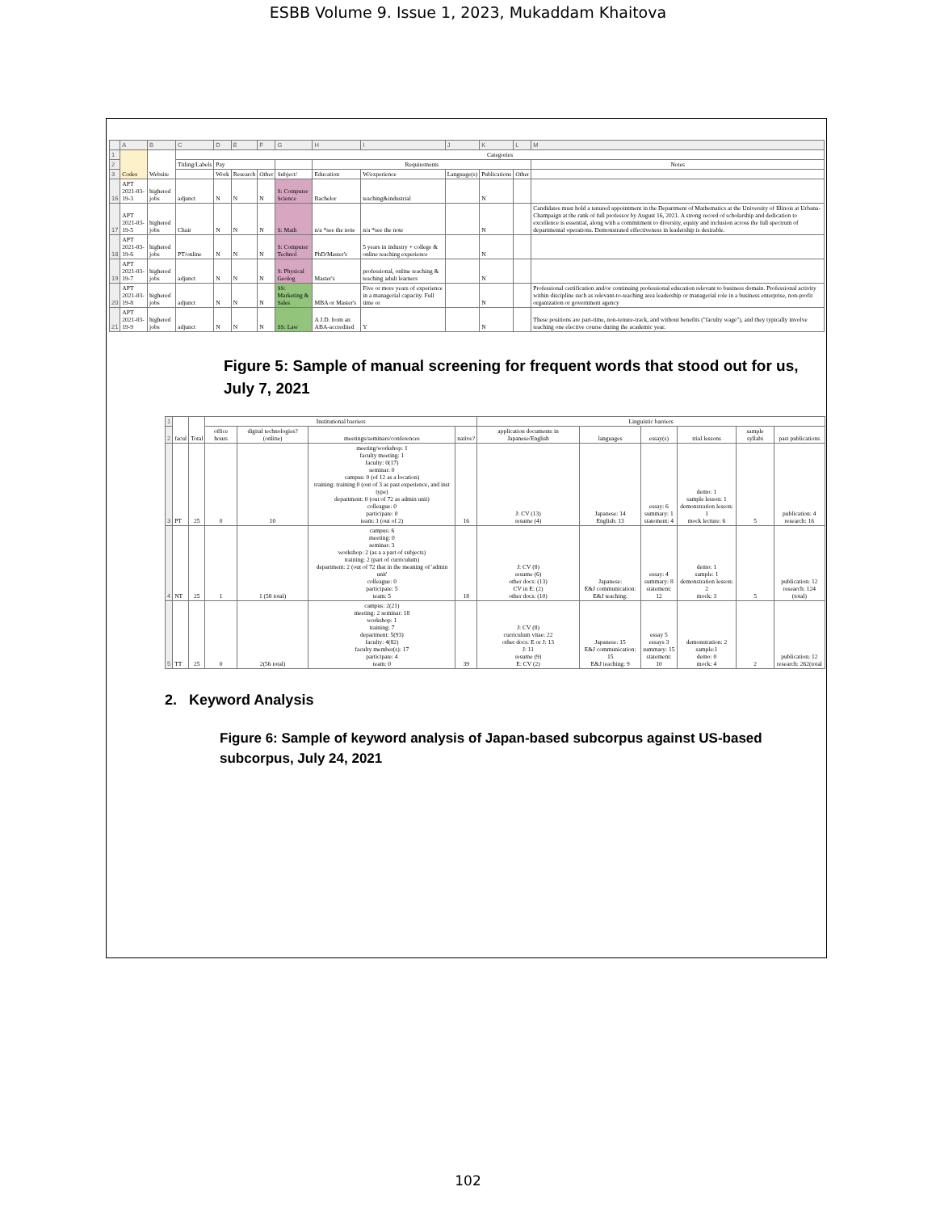ESBB Volume 9. Issue 1, 2023, Mukaddam Khaitova
| | A | B | C | D | E | F | G | H | I | J | K | L | M |
| 1 | Codes | Website | Categories | | | | | | | | | | |
| 2 | | | Titling/Labels | Pay | | | | Requirements | | | | | Notes |
| 3 | | | | Work | Research | Other | Subject/ | Education | W/experience | Language(s) | Publications | Other | |
| 16 | APT 2021-03-19-3 | highered jobs | adjunct | N | N | N | S: Computer Science | Bachelor | teaching&industrial | | N | | |
| 17 | APT 2021-03-19-5 | highered jobs | Chair | N | N | N | S: Math | n/a *see the note | n/a *see the note | | N | | Candidates must hold a tenured appointment in the Department of Mathematics at the University of Illinois at Urbana-Champaign at the rank of full professor by August 16, 2021. A strong record of scholarship and dedication to excellence is essential, along with a commitment to diversity, equity and inclusion across the full spectrum of departmental operations. Demonstrated effectiveness in leadership is desirable. |
| 18 | APT 2021-03-19-6 | highered jobs | PT/online | N | N | N | S: Computer Technol | PhD/Master's | 5 years in industry + college & online teaching experience | | N | | |
| 19 | APT 2021-03-19-7 | highered jobs | adjunct | N | N | N | S: Physical Geolog | Master's | professional, online teaching & teaching adult learners | | N | | |
| 20 | APT 2021-03-19-8 | highered jobs | adjunct | N | N | N | SS: Marketing & Sales | MBA or Master's | Five or more years of experience in a managerial capacity. Full time or | | N | | Professional certification and/or continuing professional education relevant to business domain. Professional activity within discipline such as relevant-to-teaching area leadership or managerial role in a business enterprise, non-profit organization or government agency |
| 21 | APT 2021-03-19-9 | highered jobs | adjunct | N | N | N | SS: Law | A J.D. from an ABA-accredited | Y | | N | | These positions are part-time, non-tenure-track, and without benefits ("faculty wage"), and they typically involve teaching one elective course during the academic year. |
Figure 5: Sample of manual screening for frequent words that stood out for us, July 7, 2021
| 1 | facul | Total | Institutional barriers | | | | Linguistic barriers | | | | | |
| 2 | | | office hours | digital technologies? (online) | meetings/seminars/conferences | native? | application documents in Japanese/English | languages | essay(s) | trial lessons | sample syllabi | past publications |
| 3 | PT | 25 | 0 | 10 | meeting/workshop: 1 faculty meeting: 1 faculty: 0(17) seminar: 0 campus: 0 (of 12 as a location) training: training 0 (out of 3 as past experience, and inst type) department: 0 (out of 72 as admin unit) colleague: 0 participate: 0 team: 1 (out of 2) | 16 | J: CV (13) resume (4) | Japanese: 14 English: 13 | essay: 6 summary: 1 statement: 4 | demo: 1 sample lesson: 1 demonstration lesson: 1 mock lecture: 6 | 5 | publication: 4 research: 16 |
| 4 | NT | 25 | 1 | 1 (58 total) | campus: 6 meeting: 0 seminar: 3 workshop: 2 (as a a part of subjects) training: 2 (part of curriculum) department: 2 (out of 72 that in the meaning of 'admin unit' colleague: 0 participate: 5 team: 5 | 18 | J: CV (8) resume (6) other docs: (13) CV in E: (2) other docs: (10) | Japanese: E&J communication: E&J teaching: | essay: 4 summary: 8 statement: 12 | demo: 1 sample: 1 demonstration lesson: 2 mock: 3 | 5 | publication: 12 research: 124 (total) |
| 5 | TT | 25 | 0 | 2(56 total) | campus: 2(21) meeting: 2 seminar: 18 workshop: 1 training: 7 department: 5(93) faculty: 4(82) faculty member(s): 17 participate: 4 team: 0 | 39 | J: CV (8) curriculum vitae: 22 other docs: E or J: 13 J: 11 resume (9) E: CV (2) | Japanese: 15 E&J communication: 15 E&J teaching: 9 | essay 5 essays 3 summary: 15 statement: 10 | demonstration: 2 sample:1 demo: 0 mock: 4 | 2 | publication: 12 research: 262(total |
2. Keyword Analysis
Figure 6: Sample of keyword analysis of Japan-based subcorpus against US-based subcorpus, July 24, 2021
102